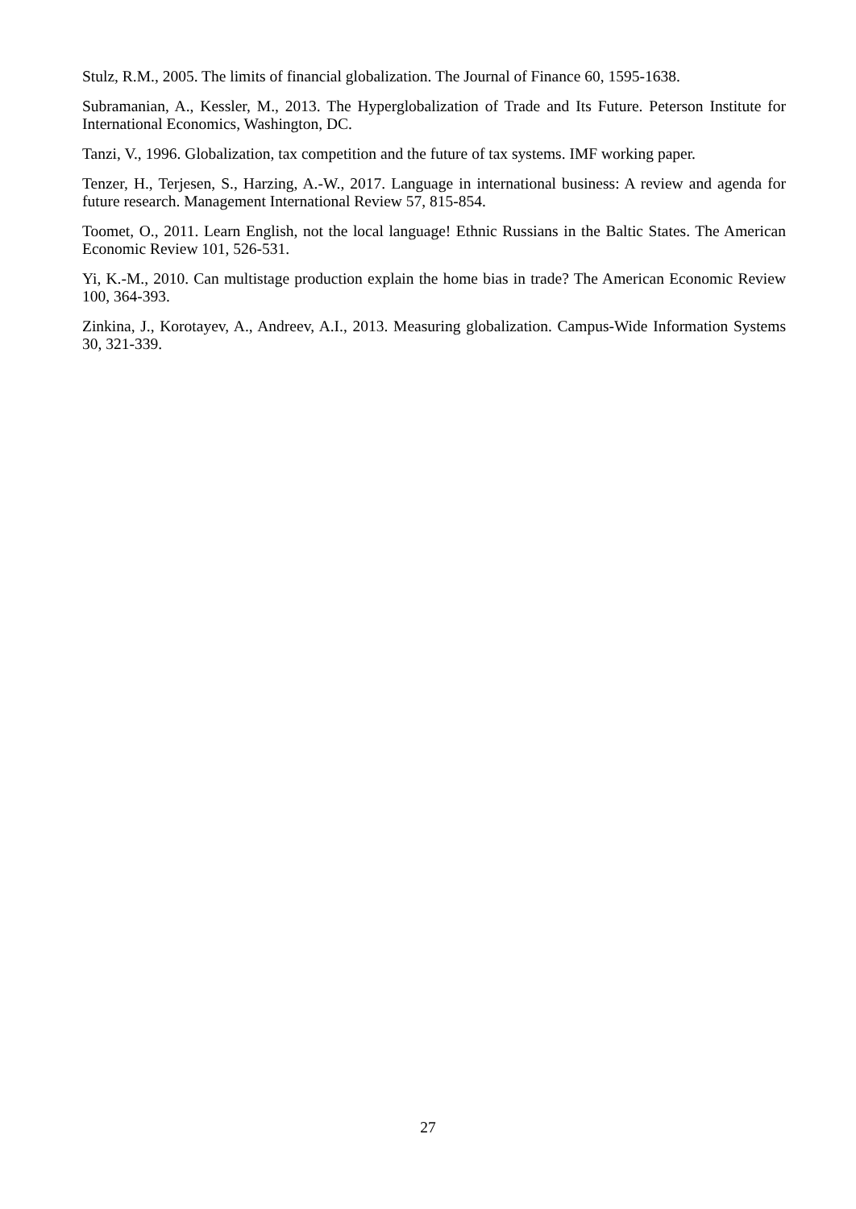Stulz, R.M., 2005. The limits of financial globalization. The Journal of Finance 60, 1595-1638.
Subramanian, A., Kessler, M., 2013. The Hyperglobalization of Trade and Its Future. Peterson Institute for International Economics, Washington, DC.
Tanzi, V., 1996. Globalization, tax competition and the future of tax systems. IMF working paper.
Tenzer, H., Terjesen, S., Harzing, A.-W., 2017. Language in international business: A review and agenda for future research. Management International Review 57, 815-854.
Toomet, O., 2011. Learn English, not the local language! Ethnic Russians in the Baltic States. The American Economic Review 101, 526-531.
Yi, K.-M., 2010. Can multistage production explain the home bias in trade? The American Economic Review 100, 364-393.
Zinkina, J., Korotayev, A., Andreev, A.I., 2013. Measuring globalization. Campus-Wide Information Systems 30, 321-339.
27